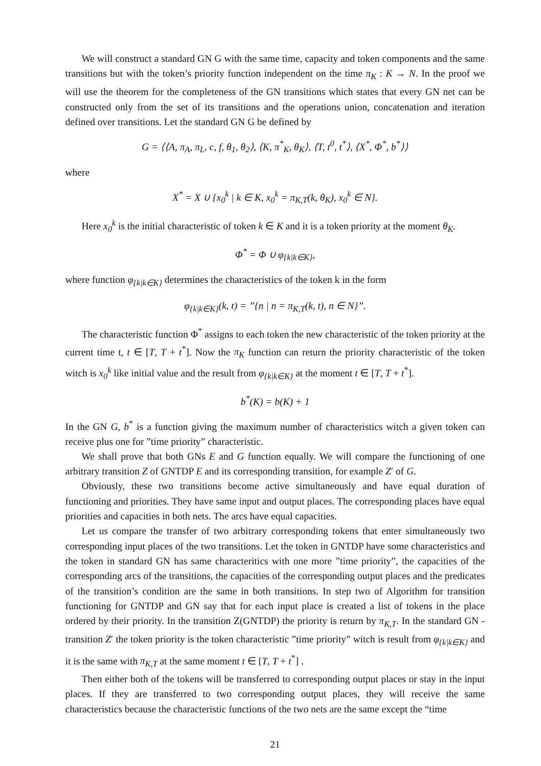We will construct a standard GN G with the same time, capacity and token components and the same transitions but with the token’s priority function independent on the time π<sub>K</sub> : K → N. In the proof we will use the theorem for the completeness of the GN transitions which states that every GN net can be constructed only from the set of its transitions and the operations union, concatenation and iteration defined over transitions. Let the standard GN G be defined by
G = ⟨⟨A, π<sub>A</sub>, π<sub>L</sub>, c, f, θ<sub>1</sub>, θ<sub>2</sub>⟩, ⟨K, π<sup>*</sup><sub>K</sub>, θ<sub>K</sub>⟩, ⟨T, t<sup>0</sup>, t<sup>*</sup>⟩, ⟨X<sup>*</sup>, Φ<sup>*</sup>, b<sup>*</sup>⟩⟩
where
X<sup>*</sup> = X ∪ {x<sub>0</sub><sup>k</sup> | k ∈ K, x<sub>0</sub><sup>k</sup> = π<sub>K,T</sub>(k, θ<sub>K</sub>), x<sub>0</sub><sup>k</sup> ∈ N}.
Here x<sub>0</sub><sup>k</sup> is the initial characteristic of token k ∈ K and it is a token priority at the moment θ<sub>K</sub>.
Φ<sup>*</sup> = Φ ∪ φ<sub>{k|k∈K}</sub>,
where function φ<sub>{k|k∈K}</sub> determines the characteristics of the token k in the form
φ<sub>{k|k∈K}</sub>(k, t) = ”{n | n = π<sub>K,T</sub>(k, t), n ∈ N}”.
The characteristic function Φ<sup>*</sup> assigns to each token the new characteristic of the token priority at the current time t, t ∈ [T, T + t<sup>*</sup>]. Now the π<sub>K</sub> function can return the priority characteristic of the token witch is x<sub>0</sub><sup>k</sup> like initial value and the result from φ<sub>{k|k∈K}</sub> at the moment t ∈ [T, T + t<sup>*</sup>].
b<sup>*</sup>(K) = b(K) + 1
In the GN G, b<sup>*</sup> is a function giving the maximum number of characteristics witch a given token can receive plus one for ”time priority” characteristic.
We shall prove that both GNs E and G function equally. We will compare the functioning of one arbitrary transition Z of GNTDP E and its corresponding transition, for example Z′ of G.
Obviously, these two transitions become active simultaneously and have equal duration of functioning and priorities. They have same input and output places. The corresponding places have equal priorities and capacities in both nets. The arcs have equal capacities.
Let us compare the transfer of two arbitrary corresponding tokens that enter simultaneously two corresponding input places of the two transitions. Let the token in GNTDP have some characteristics and the token in standard GN has same characteritics with one more ”time priority”, the capacities of the corresponding arcs of the transitions, the capacities of the corresponding output places and the predicates of the transition’s condition are the same in both transitions. In step two of Algorithm for transition functioning for GNTDP and GN say that for each input place is created a list of tokens in the place ordered by their priority. In the transition Z(GNTDP) the priority is return by π<sub>K,T</sub>. In the standard GN - transition Z′ the token priority is the token characteristic ”time priority” witch is result from φ<sub>{k|k∈K}</sub> and it is the same with π<sub>K,T</sub> at the same moment t ∈ [T, T + t<sup>*</sup>] .
Then either both of the tokens will be transferred to corresponding output places or stay in the input places. If they are transferred to two corresponding output places, they will receive the same characteristics because the characteristic functions of the two nets are the same except the “time
21